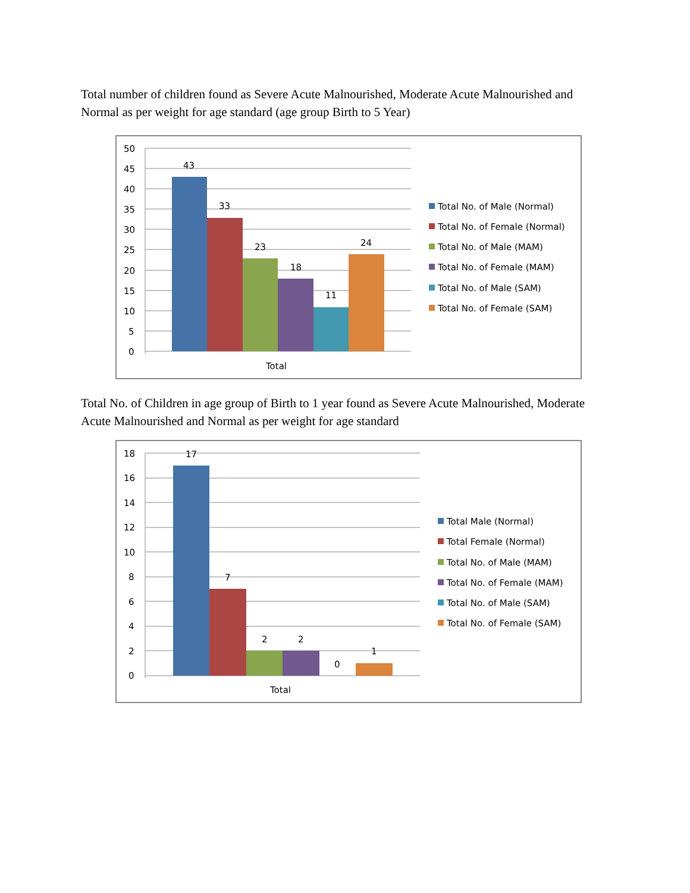Total number of children found as Severe Acute Malnourished, Moderate Acute Malnourished and Normal as per weight for age standard (age group Birth to 5 Year)
50
45
40
35
30
25
20
15
10
5
0
43
33
23
18
11
24
Total
Total No. of Male (Normal)
Total No. of Female (Normal)
Total No. of Male (MAM)
Total No. of Female (MAM)
Total No. of Male (SAM)
Total No. of Female (SAM)
Total No. of Children in age group of Birth to 1 year found as Severe Acute Malnourished, Moderate Acute Malnourished and Normal as per weight for age standard
18
16
14
12
10
8
6
4
2
0
17
7
2
2
0
1
Total
Total Male (Normal)
Total Female (Normal)
Total No. of Male (MAM)
Total No. of Female (MAM)
Total No. of Male (SAM)
Total No. of Female (SAM)